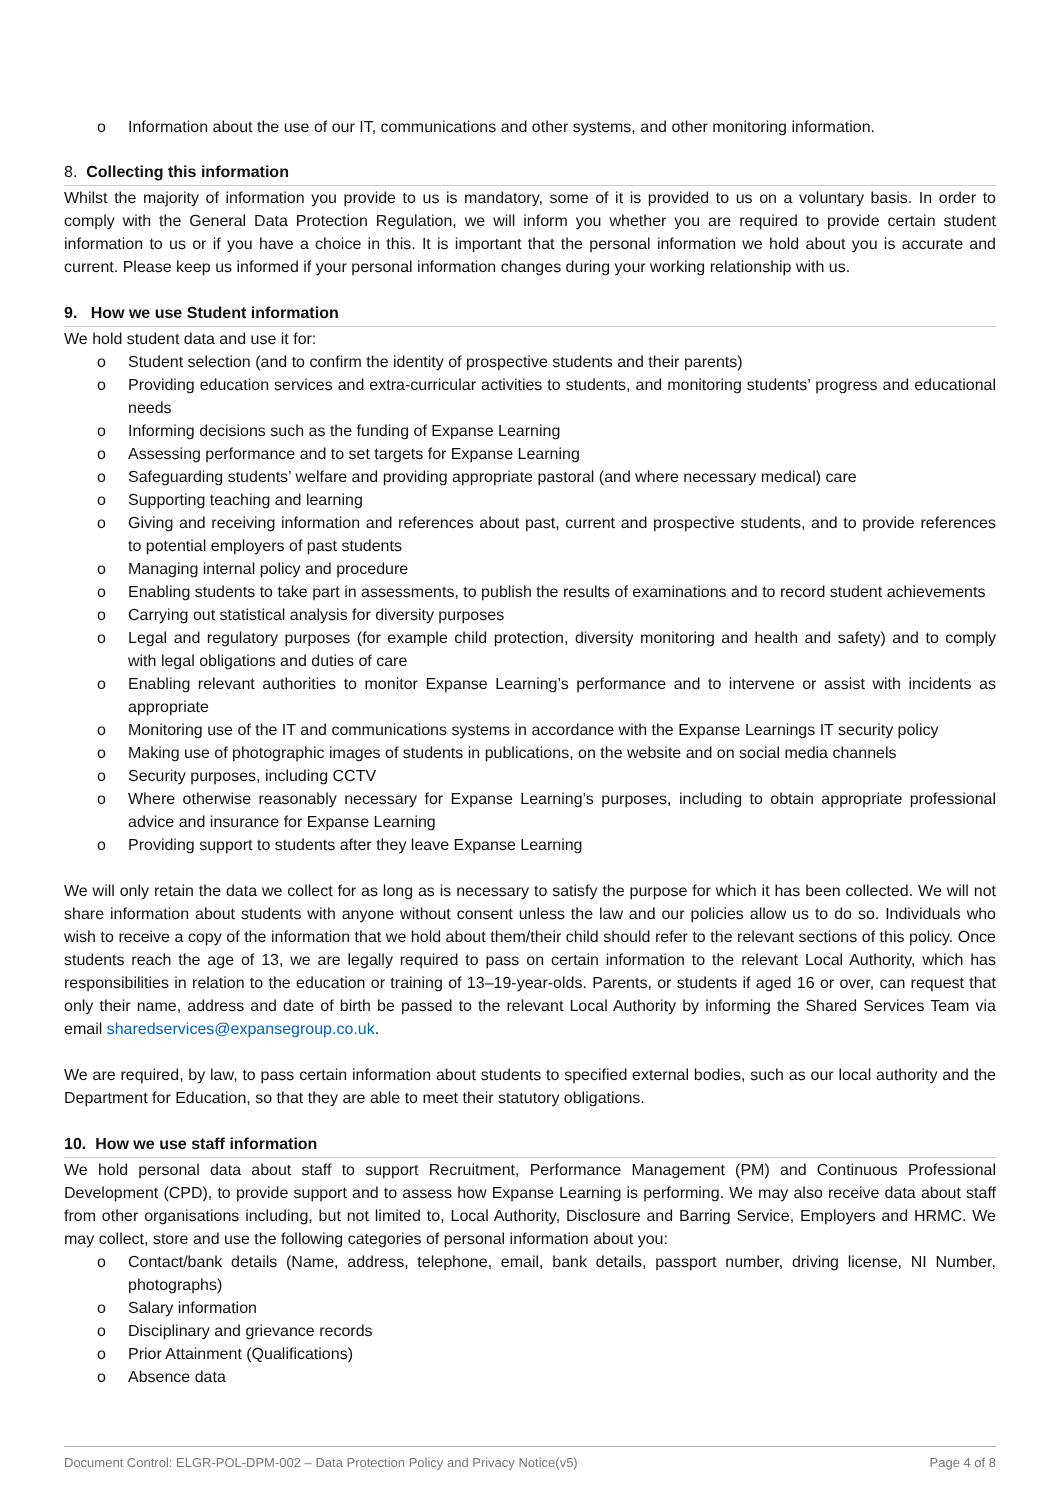o Information about the use of our IT, communications and other systems, and other monitoring information.
8. Collecting this information
Whilst the majority of information you provide to us is mandatory, some of it is provided to us on a voluntary basis. In order to comply with the General Data Protection Regulation, we will inform you whether you are required to provide certain student information to us or if you have a choice in this. It is important that the personal information we hold about you is accurate and current. Please keep us informed if your personal information changes during your working relationship with us.
9. How we use Student information
We hold student data and use it for:
o Student selection (and to confirm the identity of prospective students and their parents)
o Providing education services and extra-curricular activities to students, and monitoring students’ progress and educational needs
o Informing decisions such as the funding of Expanse Learning
o Assessing performance and to set targets for Expanse Learning
o Safeguarding students’ welfare and providing appropriate pastoral (and where necessary medical) care
o Supporting teaching and learning
o Giving and receiving information and references about past, current and prospective students, and to provide references to potential employers of past students
o Managing internal policy and procedure
o Enabling students to take part in assessments, to publish the results of examinations and to record student achievements
o Carrying out statistical analysis for diversity purposes
o Legal and regulatory purposes (for example child protection, diversity monitoring and health and safety) and to comply with legal obligations and duties of care
o Enabling relevant authorities to monitor Expanse Learning’s performance and to intervene or assist with incidents as appropriate
o Monitoring use of the IT and communications systems in accordance with the Expanse Learnings IT security policy
o Making use of photographic images of students in publications, on the website and on social media channels
o Security purposes, including CCTV
o Where otherwise reasonably necessary for Expanse Learning’s purposes, including to obtain appropriate professional advice and insurance for Expanse Learning
o Providing support to students after they leave Expanse Learning
We will only retain the data we collect for as long as is necessary to satisfy the purpose for which it has been collected. We will not share information about students with anyone without consent unless the law and our policies allow us to do so. Individuals who wish to receive a copy of the information that we hold about them/their child should refer to the relevant sections of this policy. Once students reach the age of 13, we are legally required to pass on certain information to the relevant Local Authority, which has responsibilities in relation to the education or training of 13–19-year-olds. Parents, or students if aged 16 or over, can request that only their name, address and date of birth be passed to the relevant Local Authority by informing the Shared Services Team via email sharedservices@expansegroup.co.uk.
We are required, by law, to pass certain information about students to specified external bodies, such as our local authority and the Department for Education, so that they are able to meet their statutory obligations.
10. How we use staff information
We hold personal data about staff to support Recruitment, Performance Management (PM) and Continuous Professional Development (CPD), to provide support and to assess how Expanse Learning is performing. We may also receive data about staff from other organisations including, but not limited to, Local Authority, Disclosure and Barring Service, Employers and HRMC. We may collect, store and use the following categories of personal information about you:
o Contact/bank details (Name, address, telephone, email, bank details, passport number, driving license, NI Number, photographs)
o Salary information
o Disciplinary and grievance records
o Prior Attainment (Qualifications)
o Absence data
Document Control: ELGR-POL-DPM-002 – Data Protection Policy and Privacy Notice(v5) Page 4 of 8